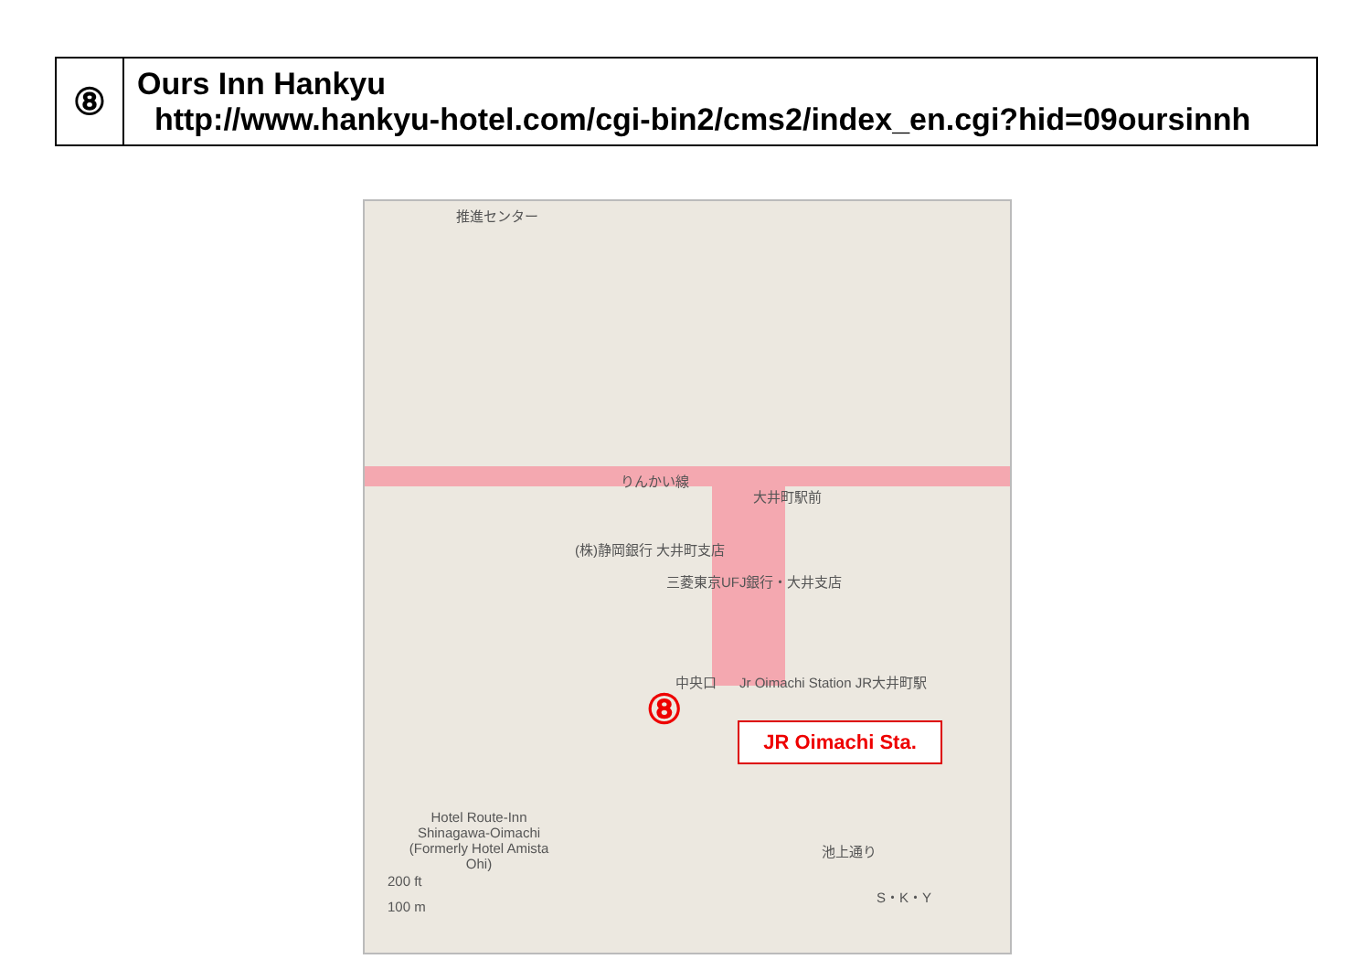| ⑧ | Ours Inn Hankyu http://www.hankyu-hotel.com/cgi-bin2/cms2/index_en.cgi?hid=09oursinnh |
推進センター
りんかい線
大井町駅前
(株)静岡銀行 大井町支店
三菱東京UFJ銀行・大井支店
Jr Oimachi Station JR大井町駅
中央口
⑧ JR Oimachi Sta.
Hotel Route-Inn Shinagawa-Oimachi (Formerly Hotel Amista Ohi)
200 ft
100 m
池上通り
S・K・Y